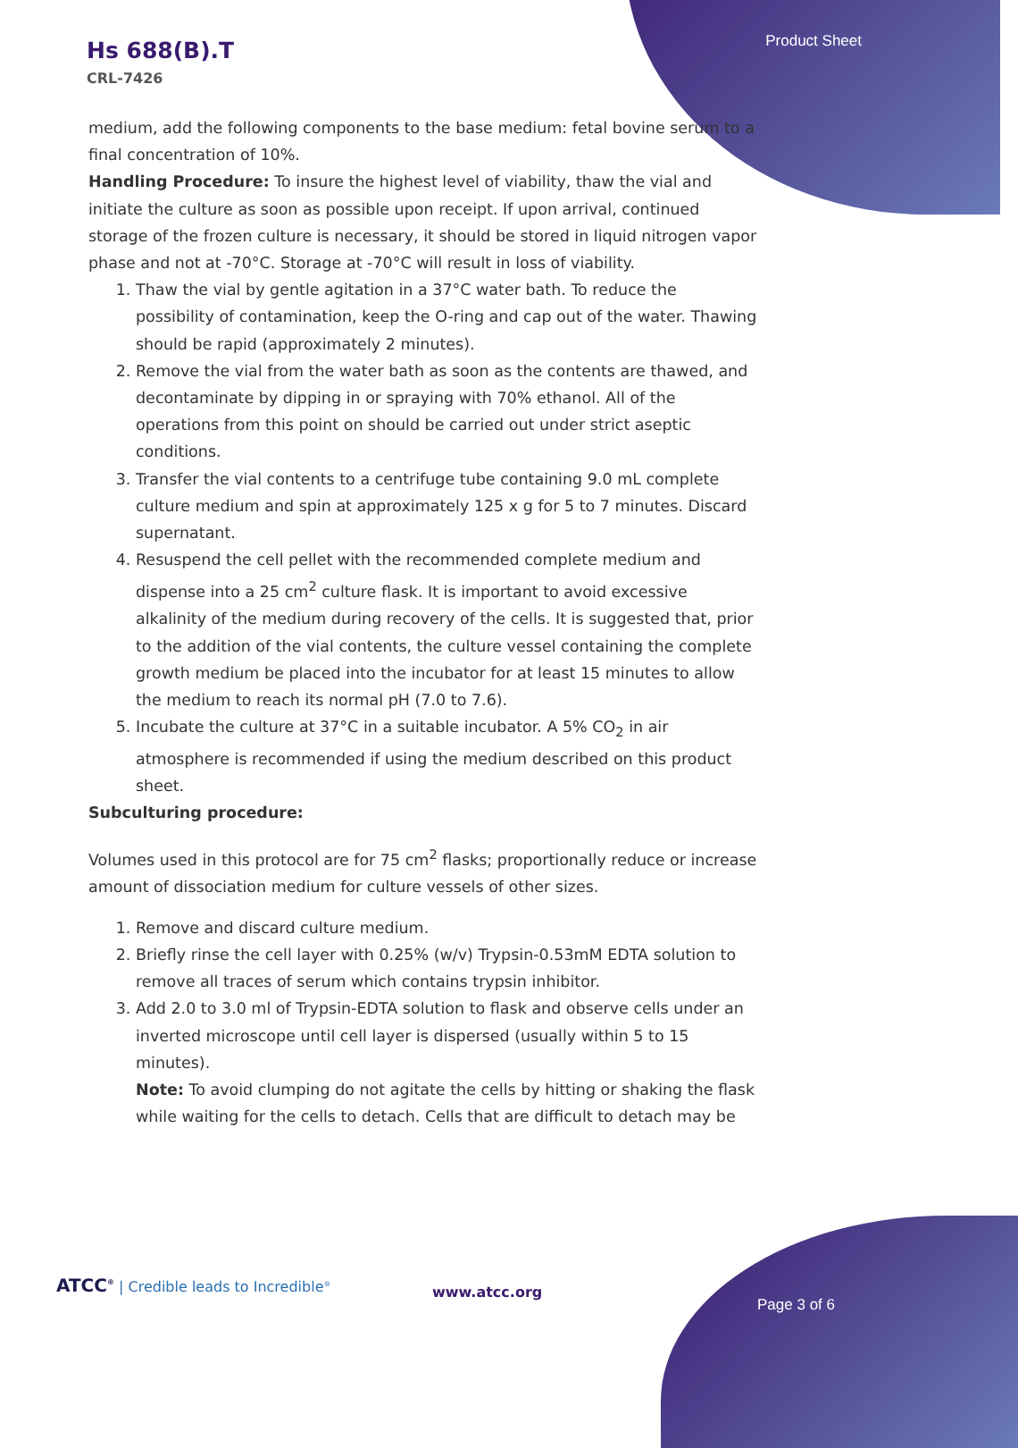Product Sheet Hs 688(B).T
CRL-7426
medium, add the following components to the base medium: fetal bovine serum to a final concentration of 10%.
Handling Procedure: To insure the highest level of viability, thaw the vial and initiate the culture as soon as possible upon receipt. If upon arrival, continued storage of the frozen culture is necessary, it should be stored in liquid nitrogen vapor phase and not at -70°C. Storage at -70°C will result in loss of viability.
1. Thaw the vial by gentle agitation in a 37°C water bath. To reduce the possibility of contamination, keep the O-ring and cap out of the water. Thawing should be rapid (approximately 2 minutes).
2. Remove the vial from the water bath as soon as the contents are thawed, and decontaminate by dipping in or spraying with 70% ethanol. All of the operations from this point on should be carried out under strict aseptic conditions.
3. Transfer the vial contents to a centrifuge tube containing 9.0 mL complete culture medium and spin at approximately 125 x g for 5 to 7 minutes. Discard supernatant.
4. Resuspend the cell pellet with the recommended complete medium and dispense into a 25 cm<sup>2</sup> culture flask. It is important to avoid excessive alkalinity of the medium during recovery of the cells. It is suggested that, prior to the addition of the vial contents, the culture vessel containing the complete growth medium be placed into the incubator for at least 15 minutes to allow the medium to reach its normal pH (7.0 to 7.6).
5. Incubate the culture at 37°C in a suitable incubator. A 5% CO<sub>2</sub> in air atmosphere is recommended if using the medium described on this product sheet.
Subculturing procedure:
Volumes used in this protocol are for 75 cm<sup>2</sup> flasks; proportionally reduce or increase amount of dissociation medium for culture vessels of other sizes.
1. Remove and discard culture medium.
2. Briefly rinse the cell layer with 0.25% (w/v) Trypsin-0.53mM EDTA solution to remove all traces of serum which contains trypsin inhibitor.
3. Add 2.0 to 3.0 ml of Trypsin-EDTA solution to flask and observe cells under an inverted microscope until cell layer is dispersed (usually within 5 to 15 minutes).
Note: To avoid clumping do not agitate the cells by hitting or shaking the flask while waiting for the cells to detach. Cells that are difficult to detach may be
ATCC<sup>®</sup> | Credible leads to Incredible<sup>®</sup>
www.atcc.org
Page 3 of 6